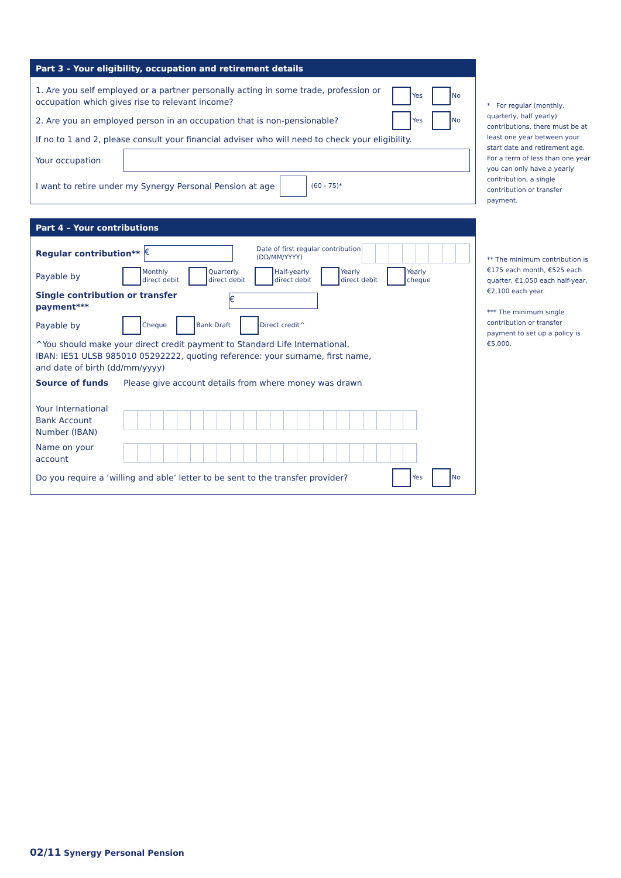Part 3 – Your eligibility, occupation and retirement details
1. Are you self employed or a partner personally acting in some trade, profession or occupation which gives rise to relevant income?
Yes No
2. Are you an employed person in an occupation that is non-pensionable?
Yes No
If no to 1 and 2, please consult your financial adviser who will need to check your eligibility.
Your occupation
I want to retire under my Synergy Personal Pension at age (60 - 75)*
Part 4 – Your contributions
Regular contribution**
€
Date of first regular contribution (DD/MM/YYYY)
Payable by Monthly
direct debit Quarterly
direct debit Half-yearly
direct debit Yearly
direct debit Yearly
cheque
Single contribution or transfer payment***
€
Payable by Cheque Bank Draft Direct credit^
^You should make your direct credit payment to Standard Life International,
IBAN: IE51 ULSB 985010 05292222, quoting reference: your surname, first name,
and date of birth (dd/mm/yyyy)
Source of funds Please give account details from where money was drawn
Your International Bank Account Number (IBAN)
Name on your account
Do you require a ‘willing and able’ letter to be sent to the transfer provider?
Yes No
* For regular (monthly, quarterly, half yearly) contributions, there must be at least one year between your start date and retirement age. For a term of less than one year you can only have a yearly contribution, a single contribution or transfer payment.
** The minimum contribution is €175 each month, €525 each quarter, €1,050 each half-year, €2,100 each year.
*** The minimum single contribution or transfer payment to set up a policy is €5,000.
02/11 Synergy Personal Pension